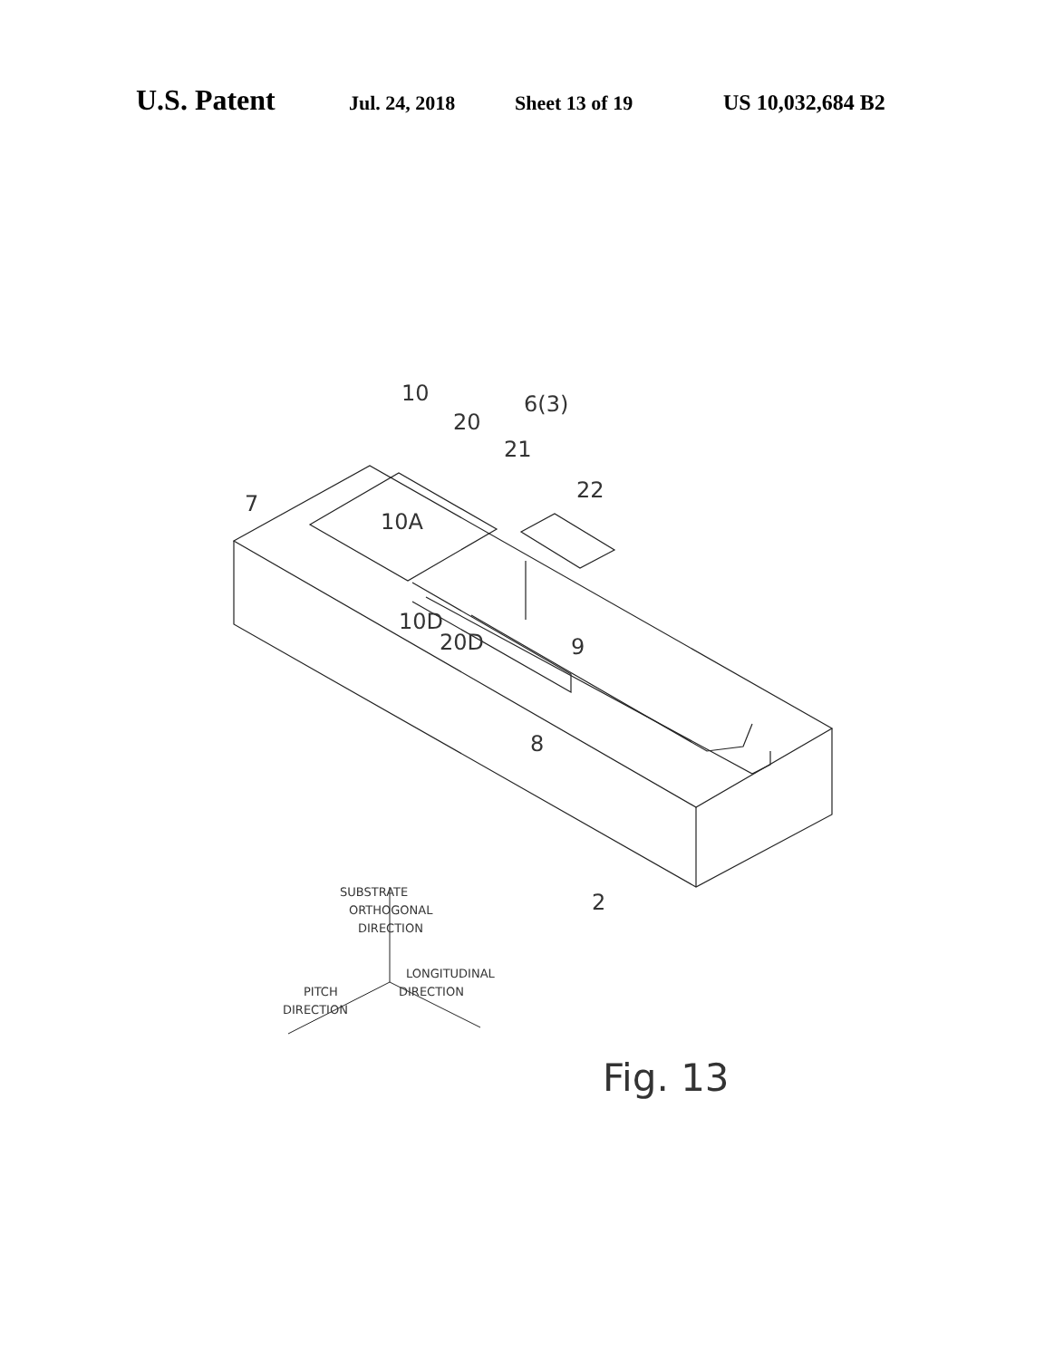U.S. Patent Jul. 24, 2018 Sheet 13 of 19 US 10,032,684 B2
10
6(3)
20
21
22
7
10A
10D
20D
9
8
2
SUBSTRATE
ORTHOGONAL
DIRECTION
PITCH
DIRECTION
LONGITUDINAL
DIRECTION
Fig. 13